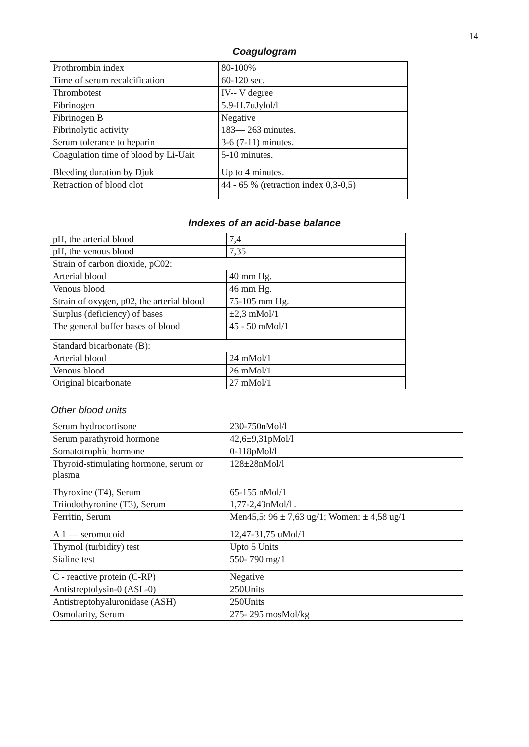14
Coagulogram
| Prothrombin index | 80-100% |
| Time of serum recalcification | 60-120 sec. |
| Thrombotest | IV-- V degree |
| Fibrinogen | 5.9-H.7uJylol/l |
| Fibrinogen B | Negative |
| Fibrinolytic activity | 183— 263 minutes. |
| Serum tolerance to heparin | 3-6 (7-11) minutes. |
| Coagulation time of blood by Li-Uait | 5-10 minutes. |
| Bleeding duration by Djuk | Up to 4 minutes. |
| Retraction of blood clot | 44 - 65 % (retraction index 0,3-0,5) |
Indexes of an acid-base balance
| pH, the arterial blood | 7,4 |
| pH, the venous blood | 7,35 |
| Strain of carbon dioxide, pC02: | |
| Arterial blood | 40 mm Hg. |
| Venous blood | 46 mm Hg. |
| Strain of oxygen, p02, the arterial blood | 75-105 mm Hg. |
| Surplus (deficiency) of bases | ±2,3 mMol/1 |
| The general buffer bases of blood | 45 - 50 mMol/1 |
| Standard bicarbonate (B): | |
| Arterial blood | 24 mMol/1 |
| Venous blood | 26 mMol/1 |
| Original bicarbonate | 27 mMol/1 |
Other blood units
| Serum hydrocortisone | 230-750nMol/l |
| Serum parathyroid hormone | 42,6±9,31pMol/l |
| Somatotrophic hormone | 0-118pMol/l |
| Thyroid-stimulating hormone, serum or plasma | 128±28nMol/l |
| Thyroxine (T4), Serum | 65-155 nMol/1 |
| Triiodothyronine (T3), Serum | 1,77-2,43nMol/l . |
| Ferritin, Serum | Men45,5: 96 ± 7,63 ug/1; Women: ± 4,58 ug/1 |
| A 1 — seromucoid | 12,47-31,75 uMol/1 |
| Thymol (turbidity) test | Upto 5 Units |
| Sialine test | 550- 790 mg/1 |
| C - reactive protein (C-RP) | Negative |
| Antistreptolysin-0 (ASL-0) | 250Units |
| Antistreptohyaluronidase (ASH) | 250Units |
| Osmolarity, Serum | 275- 295 mosMol/kg |